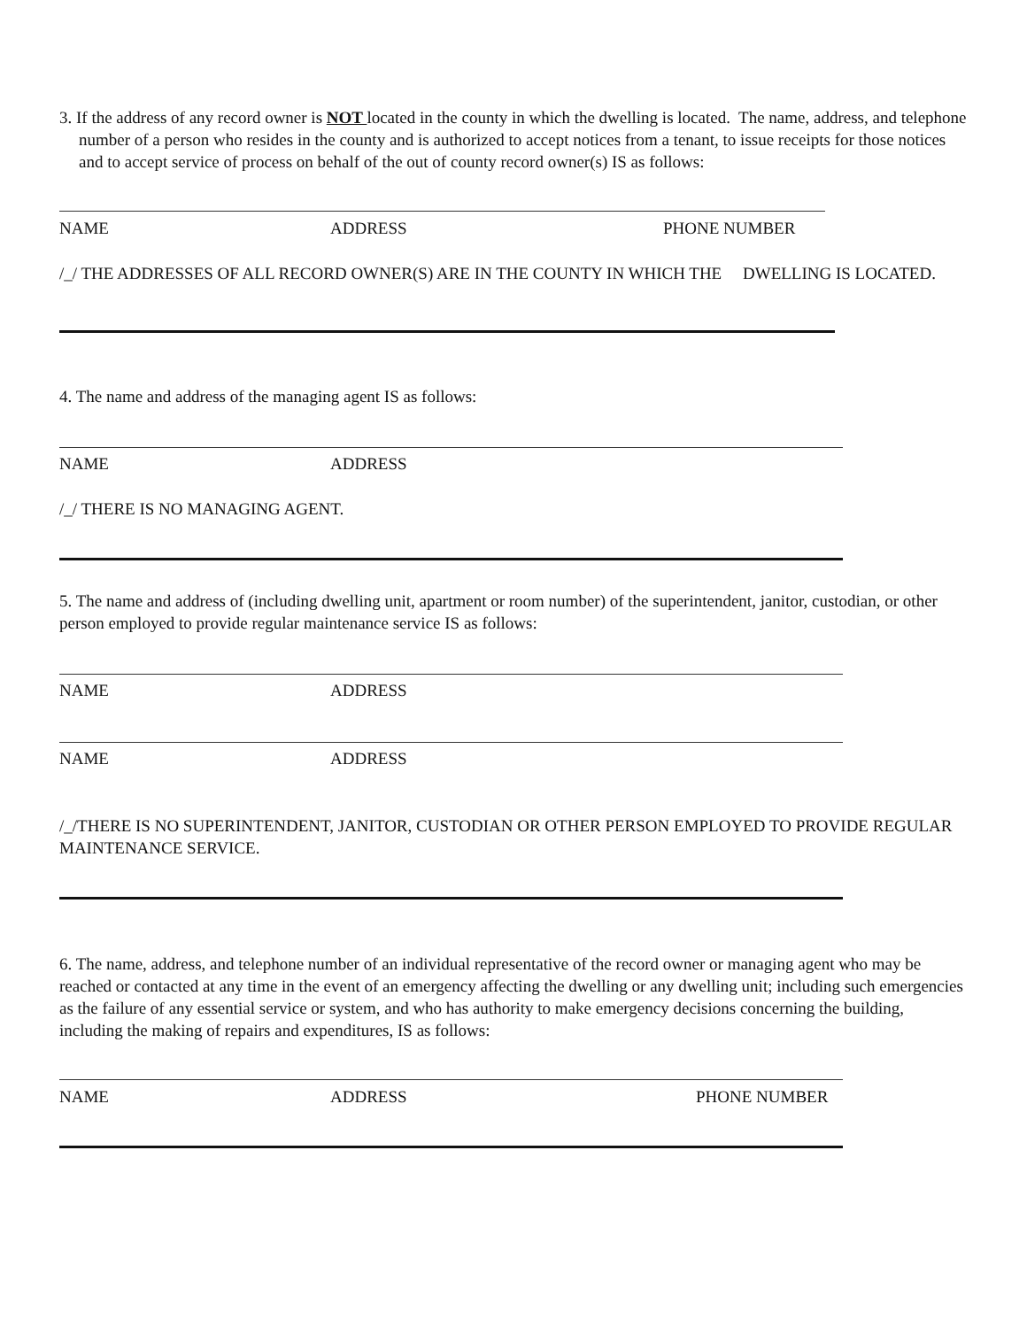3. If the address of any record owner is NOT located in the county in which the dwelling is located. The name, address, and telephone number of a person who resides in the county and is authorized to accept notices from a tenant, to issue receipts for those notices and to accept service of process on behalf of the out of county record owner(s) IS as follows:
NAME ADDRESS PHONE NUMBER
/_/ THE ADDRESSES OF ALL RECORD OWNER(S) ARE IN THE COUNTY IN WHICH THE DWELLING IS LOCATED.
4. The name and address of the managing agent IS as follows:
NAME ADDRESS
/_/ THERE IS NO MANAGING AGENT.
5. The name and address of (including dwelling unit, apartment or room number) of the superintendent, janitor, custodian, or other person employed to provide regular maintenance service IS as follows:
NAME ADDRESS
NAME ADDRESS
/_/THERE IS NO SUPERINTENDENT, JANITOR, CUSTODIAN OR OTHER PERSON EMPLOYED TO PROVIDE REGULAR MAINTENANCE SERVICE.
6. The name, address, and telephone number of an individual representative of the record owner or managing agent who may be reached or contacted at any time in the event of an emergency affecting the dwelling or any dwelling unit; including such emergencies as the failure of any essential service or system, and who has authority to make emergency decisions concerning the building, including the making of repairs and expenditures, IS as follows:
NAME ADDRESS PHONE NUMBER